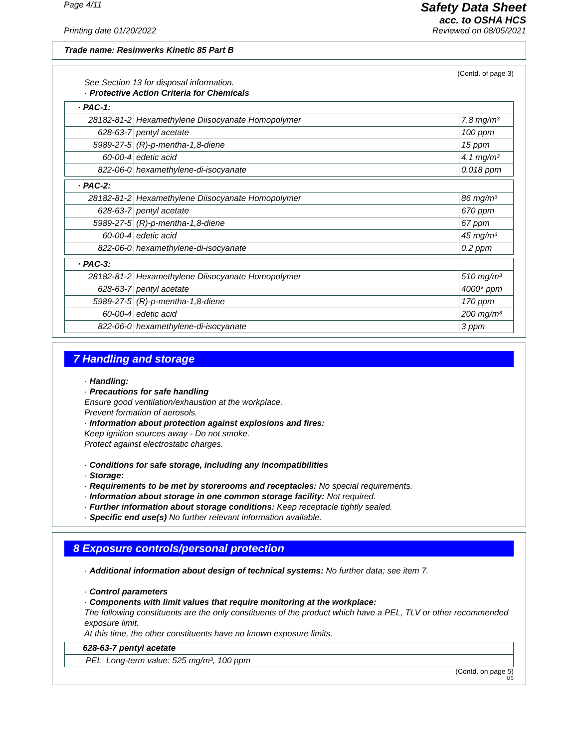Page 4/11
Safety Data Sheet
acc. to OSHA HCS
Printing date 01/20/2022 Reviewed on 08/05/2021
Trade name: Resinwerks Kinetic 85 Part B
(Contd. of page 3)
See Section 13 for disposal information.
· Protective Action Criteria for Chemicals
| · PAC-1: | | |
| 28182-81-2 | Hexamethylene Diisocyanate Homopolymer | 7.8 mg/m³ |
| 628-63-7 | pentyl acetate | 100 ppm |
| 5989-27-5 | (R)-p-mentha-1,8-diene | 15 ppm |
| 60-00-4 | edetic acid | 4.1 mg/m³ |
| 822-06-0 | hexamethylene-di-isocyanate | 0.018 ppm |
| · PAC-2: | | |
| 28182-81-2 | Hexamethylene Diisocyanate Homopolymer | 86 mg/m³ |
| 628-63-7 | pentyl acetate | 670 ppm |
| 5989-27-5 | (R)-p-mentha-1,8-diene | 67 ppm |
| 60-00-4 | edetic acid | 45 mg/m³ |
| 822-06-0 | hexamethylene-di-isocyanate | 0.2 ppm |
| · PAC-3: | | |
| 28182-81-2 | Hexamethylene Diisocyanate Homopolymer | 510 mg/m³ |
| 628-63-7 | pentyl acetate | 4000* ppm |
| 5989-27-5 | (R)-p-mentha-1,8-diene | 170 ppm |
| 60-00-4 | edetic acid | 200 mg/m³ |
| 822-06-0 | hexamethylene-di-isocyanate | 3 ppm |
7 Handling and storage
· Handling:
· Precautions for safe handling
Ensure good ventilation/exhaustion at the workplace.
Prevent formation of aerosols.
· Information about protection against explosions and fires:
Keep ignition sources away - Do not smoke.
Protect against electrostatic charges.
· Conditions for safe storage, including any incompatibilities
· Storage:
· Requirements to be met by storerooms and receptacles: No special requirements.
· Information about storage in one common storage facility: Not required.
· Further information about storage conditions: Keep receptacle tightly sealed.
· Specific end use(s) No further relevant information available.
8 Exposure controls/personal protection
· Additional information about design of technical systems: No further data; see item 7.
· Control parameters
· Components with limit values that require monitoring at the workplace:
The following constituents are the only constituents of the product which have a PEL, TLV or other recommended exposure limit.
At this time, the other constituents have no known exposure limits.
| 628-63-7 pentyl acetate | |
| PEL | Long-term value: 525 mg/m³, 100 ppm |
(Contd. on page 5)
US